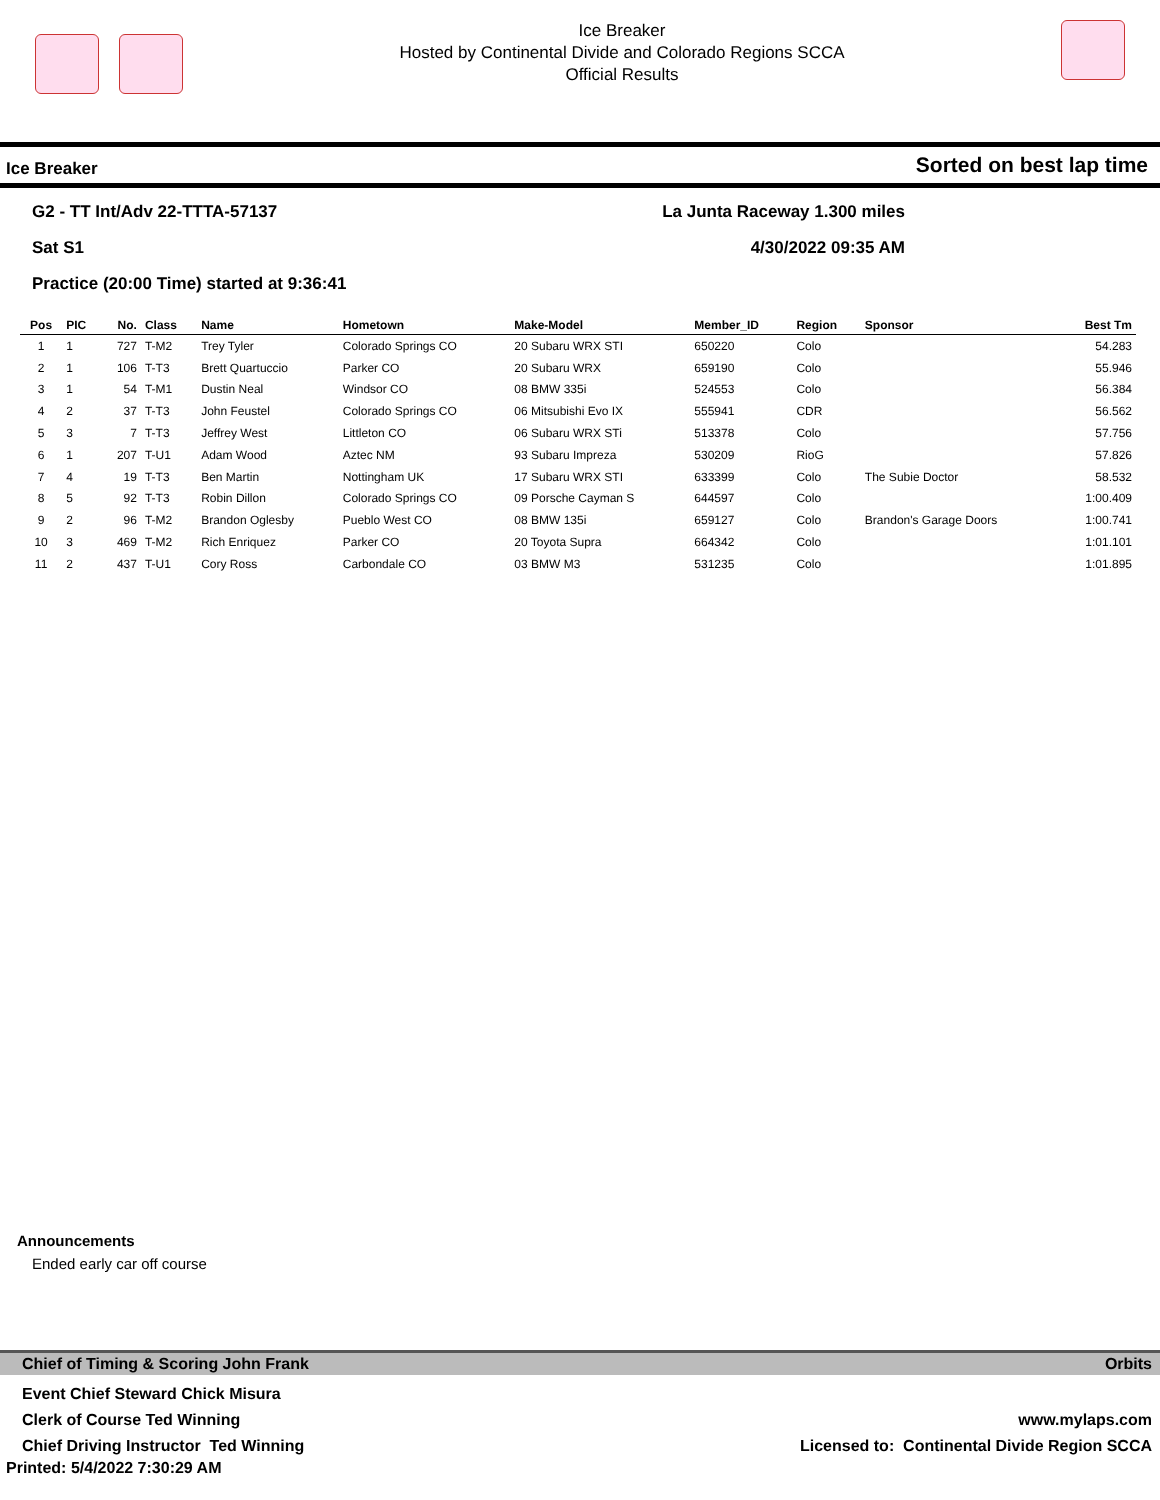Ice Breaker
Hosted by Continental Divide and Colorado Regions SCCA
Official Results
Ice Breaker Sorted on best lap time
G2 - TT Int/Adv 22-TTTA-57137 La Junta Raceway 1.300 miles
Sat S1 4/30/2022 09:35 AM
Practice (20:00 Time) started at 9:36:41
| Pos | PIC | No. | Class | Name | Hometown | Make-Model | Member_ID | Region | Sponsor | Best Tm |
| --- | --- | --- | --- | --- | --- | --- | --- | --- | --- | --- |
| 1 | 1 | 727 | T-M2 | Trey Tyler | Colorado Springs CO | 20 Subaru WRX STI | 650220 | Colo | | 54.283 |
| 2 | 1 | 106 | T-T3 | Brett Quartuccio | Parker CO | 20 Subaru WRX | 659190 | Colo | | 55.946 |
| 3 | 1 | 54 | T-M1 | Dustin Neal | Windsor CO | 08 BMW 335i | 524553 | Colo | | 56.384 |
| 4 | 2 | 37 | T-T3 | John Feustel | Colorado Springs CO | 06 Mitsubishi Evo IX | 555941 | CDR | | 56.562 |
| 5 | 3 | 7 | T-T3 | Jeffrey West | Littleton CO | 06 Subaru WRX STi | 513378 | Colo | | 57.756 |
| 6 | 1 | 207 | T-U1 | Adam Wood | Aztec NM | 93 Subaru Impreza | 530209 | RioG | | 57.826 |
| 7 | 4 | 19 | T-T3 | Ben Martin | Nottingham UK | 17 Subaru WRX STI | 633399 | Colo | The Subie Doctor | 58.532 |
| 8 | 5 | 92 | T-T3 | Robin Dillon | Colorado Springs CO | 09 Porsche Cayman S | 644597 | Colo | | 1:00.409 |
| 9 | 2 | 96 | T-M2 | Brandon Oglesby | Pueblo West CO | 08 BMW 135i | 659127 | Colo | Brandon's Garage Doors | 1:00.741 |
| 10 | 3 | 469 | T-M2 | Rich Enriquez | Parker CO | 20 Toyota Supra | 664342 | Colo | | 1:01.101 |
| 11 | 2 | 437 | T-U1 | Cory Ross | Carbondale CO | 03 BMW M3 | 531235 | Colo | | 1:01.895 |
Announcements
Ended early car off course
Chief of Timing & Scoring John Frank Orbits
Event Chief Steward Chick Misura
Clerk of Course Ted Winning www.mylaps.com
Chief Driving Instructor Ted Winning Licensed to: Continental Divide Region SCCA
Printed: 5/4/2022 7:30:29 AM